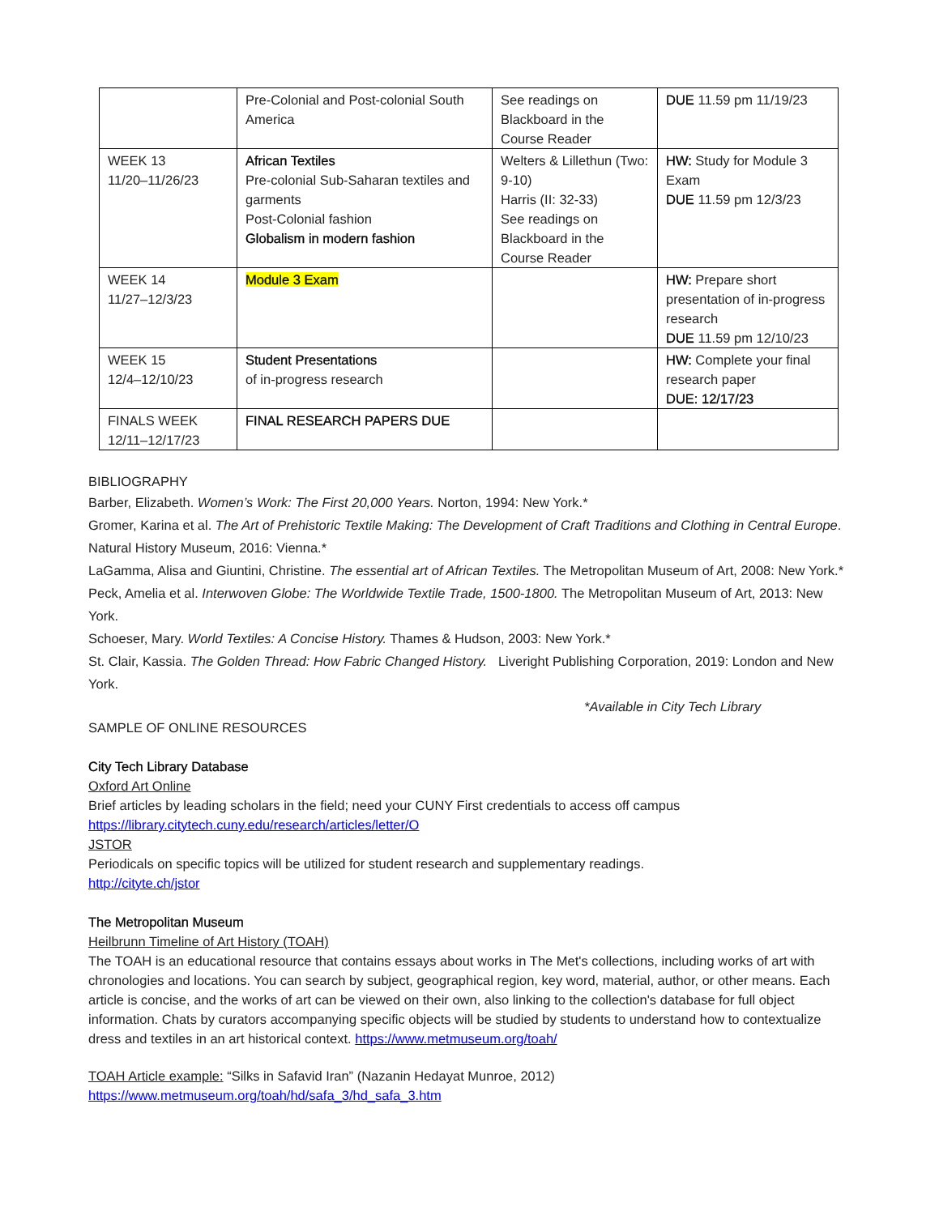| | Pre-Colonial and Post-colonial South America | See readings on Blackboard in the Course Reader | DUE 11.59 pm 11/19/23 |
| WEEK 13 11/20–11/26/23 | African Textiles Pre-colonial Sub-Saharan textiles and garments Post-Colonial fashion Globalism in modern fashion | Welters & Lillethun (Two: 9-10) Harris (II: 32-33) See readings on Blackboard in the Course Reader | HW: Study for Module 3 Exam DUE 11.59 pm 12/3/23 |
| WEEK 14 11/27–12/3/23 | Module 3 Exam | | HW: Prepare short presentation of in-progress research DUE 11.59 pm 12/10/23 |
| WEEK 15 12/4–12/10/23 | Student Presentations of in-progress research | | HW: Complete your final research paper DUE: 12/17/23 |
| FINALS WEEK 12/11–12/17/23 | FINAL RESEARCH PAPERS DUE | | |
BIBLIOGRAPHY
Barber, Elizabeth. Women’s Work: The First 20,000 Years. Norton, 1994: New York.*
Gromer, Karina et al. The Art of Prehistoric Textile Making: The Development of Craft Traditions and Clothing in Central Europe. Natural History Museum, 2016: Vienna.*
LaGamma, Alisa and Giuntini, Christine. The essential art of African Textiles. The Metropolitan Museum of Art, 2008: New York.*
Peck, Amelia et al. Interwoven Globe: The Worldwide Textile Trade, 1500-1800. The Metropolitan Museum of Art, 2013: New York.
Schoeser, Mary. World Textiles: A Concise History. Thames & Hudson, 2003: New York.*
St. Clair, Kassia. The Golden Thread: How Fabric Changed History. Liveright Publishing Corporation, 2019: London and New York.
*Available in City Tech Library
SAMPLE OF ONLINE RESOURCES
City Tech Library Database
Oxford Art Online
Brief articles by leading scholars in the field; need your CUNY First credentials to access off campus
https://library.citytech.cuny.edu/research/articles/letter/O
JSTOR
Periodicals on specific topics will be utilized for student research and supplementary readings.
http://cityte.ch/jstor
The Metropolitan Museum
Heilbrunn Timeline of Art History (TOAH)
The TOAH is an educational resource that contains essays about works in The Met's collections, including works of art with chronologies and locations. You can search by subject, geographical region, key word, material, author, or other means. Each article is concise, and the works of art can be viewed on their own, also linking to the collection's database for full object information. Chats by curators accompanying specific objects will be studied by students to understand how to contextualize dress and textiles in an art historical context. https://www.metmuseum.org/toah/
TOAH Article example: “Silks in Safavid Iran” (Nazanin Hedayat Munroe, 2012)
https://www.metmuseum.org/toah/hd/safa_3/hd_safa_3.htm